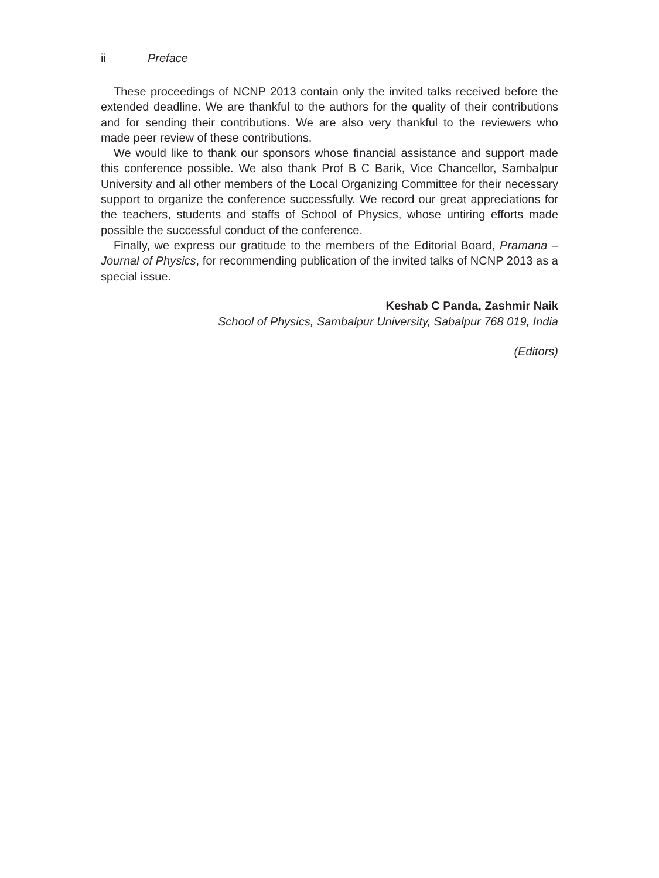ii Preface
These proceedings of NCNP 2013 contain only the invited talks received before the extended deadline. We are thankful to the authors for the quality of their contributions and for sending their contributions. We are also very thankful to the reviewers who made peer review of these contributions.
We would like to thank our sponsors whose financial assistance and support made this conference possible. We also thank Prof B C Barik, Vice Chancellor, Sambalpur University and all other members of the Local Organizing Committee for their necessary support to organize the conference successfully. We record our great appreciations for the teachers, students and staffs of School of Physics, whose untiring efforts made possible the successful conduct of the conference.
Finally, we express our gratitude to the members of the Editorial Board, Pramana – Journal of Physics, for recommending publication of the invited talks of NCNP 2013 as a special issue.
Keshab C Panda, Zashmir Naik
School of Physics, Sambalpur University, Sabalpur 768 019, India
(Editors)